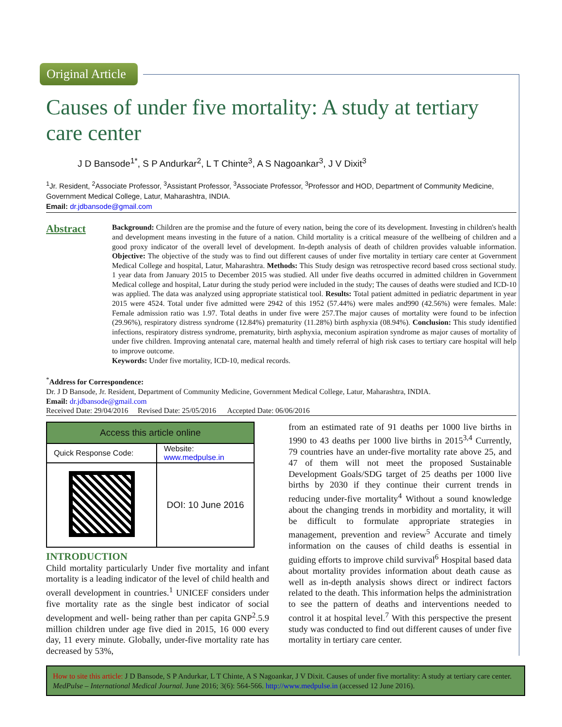Original Article
Causes of under five mortality: A study at tertiary care center
J D Bansode<sup>1*</sup>, S P Andurkar<sup>2</sup>, L T Chinte<sup>3</sup>, A S Nagoankar<sup>3</sup>, J V Dixit<sup>3</sup>
<sup>1</sup> Jr. Resident, <sup>2</sup>Associate Professor, <sup>3</sup>Assistant Professor, <sup>3</sup>Associate Professor, <sup>3</sup>Professor and HOD, Department of Community Medicine, Government Medical College, Latur, Maharashtra, INDIA.
Email: dr.jdbansode@gmail.com
Abstract
Background: Children are the promise and the future of every nation, being the core of its development. Investing in children's health and development means investing in the future of a nation. Child mortality is a critical measure of the wellbeing of children and a good proxy indicator of the overall level of development. In-depth analysis of death of children provides valuable information. Objective: The objective of the study was to find out different causes of under five mortality in tertiary care center at Government Medical College and hospital, Latur, Maharashtra. Methods: This Study design was retrospective record based cross sectional study. 1 year data from January 2015 to December 2015 was studied. All under five deaths occurred in admitted children in Government Medical college and hospital, Latur during the study period were included in the study; The causes of deaths were studied and ICD-10 was applied. The data was analyzed using appropriate statistical tool. Results: Total patient admitted in pediatric department in year 2015 were 4524. Total under five admitted were 2942 of this 1952 (57.44%) were males and990 (42.56%) were females. Male: Female admission ratio was 1.97. Total deaths in under five were 257.The major causes of mortality were found to be infection (29.96%), respiratory distress syndrome (12.84%) prematurity (11.28%) birth asphyxia (08.94%). Conclusion: This study identified infections, respiratory distress syndrome, prematurity, birth asphyxia, meconium aspiration syndrome as major causes of mortality of under five children. Improving antenatal care, maternal health and timely referral of high risk cases to tertiary care hospital will help to improve outcome.
Keywords: Under five mortality, ICD-10, medical records.
<sup>*</sup> Address for Correspondence:
Dr. J D Bansode, Jr. Resident, Department of Community Medicine, Government Medical College, Latur, Maharashtra, INDIA.
Email: dr.jdbansode@gmail.com
Received Date: 29/04/2016 Revised Date: 25/05/2016 Accepted Date: 06/06/2016
| Access this article online | |
| --- | --- |
| Quick Response Code: | Website: www.medpulse.in |
| | DOI: 10 June 2016 |
INTRODUCTION
Child mortality particularly Under five mortality and infant mortality is a leading indicator of the level of child health and overall development in countries.<sup>1</sup> UNICEF considers under five mortality rate as the single best indicator of social development and well- being rather than per capita GNP<sup>2</sup>.5.9 million children under age five died in 2015, 16 000 every day, 11 every minute. Globally, under-five mortality rate has decreased by 53%,
from an estimated rate of 91 deaths per 1000 live births in 1990 to 43 deaths per 1000 live births in 2015<sup>3,4</sup> Currently, 79 countries have an under-five mortality rate above 25, and 47 of them will not meet the proposed Sustainable Development Goals/SDG target of 25 deaths per 1000 live births by 2030 if they continue their current trends in reducing under-five mortality<sup>4</sup> Without a sound knowledge about the changing trends in morbidity and mortality, it will be difficult to formulate appropriate strategies in management, prevention and review<sup>5</sup> Accurate and timely information on the causes of child deaths is essential in guiding efforts to improve child survival<sup>6</sup> Hospital based data about mortality provides information about death cause as well as in-depth analysis shows direct or indirect factors related to the death. This information helps the administration to see the pattern of deaths and interventions needed to control it at hospital level.<sup>7</sup> With this perspective the present study was conducted to find out different causes of under five mortality in tertiary care center.
How to site this article: J D Bansode, S P Andurkar, L T Chinte, A S Nagoankar, J V Dixit. Causes of under five mortality: A study at tertiary care center. MedPulse – International Medical Journal. June 2016; 3(6): 564-566. http://www.medpulse.in (accessed 12 June 2016).